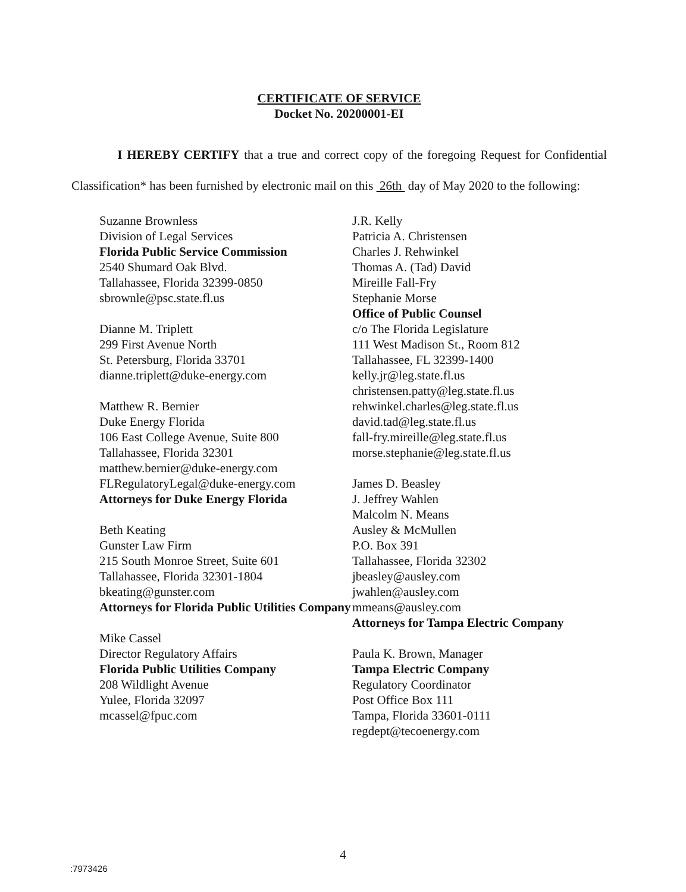CERTIFICATE OF SERVICE
Docket No. 20200001-EI
I HEREBY CERTIFY that a true and correct copy of the foregoing Request for Confidential Classification* has been furnished by electronic mail on this 26th day of May 2020 to the following:
Suzanne Brownless
Division of Legal Services
Florida Public Service Commission
2540 Shumard Oak Blvd.
Tallahassee, Florida 32399-0850
sbrownle@psc.state.fl.us
Dianne M. Triplett
299 First Avenue North
St. Petersburg, Florida 33701
dianne.triplett@duke-energy.com
Matthew R. Bernier
Duke Energy Florida
106 East College Avenue, Suite 800
Tallahassee, Florida 32301
matthew.bernier@duke-energy.com
FLRegulatoryLegal@duke-energy.com
Attorneys for Duke Energy Florida
Beth Keating
Gunster Law Firm
215 South Monroe Street, Suite 601
Tallahassee, Florida 32301-1804
bkeating@gunster.com
Attorneys for Florida Public Utilities Company
Mike Cassel
Director Regulatory Affairs
Florida Public Utilities Company
208 Wildlight Avenue
Yulee, Florida 32097
mcassel@fpuc.com
J.R. Kelly
Patricia A. Christensen
Charles J. Rehwinkel
Thomas A. (Tad) David
Mireille Fall-Fry
Stephanie Morse
Office of Public Counsel
c/o The Florida Legislature
111 West Madison St., Room 812
Tallahassee, FL 32399-1400
kelly.jr@leg.state.fl.us
christensen.patty@leg.state.fl.us
rehwinkel.charles@leg.state.fl.us
david.tad@leg.state.fl.us
fall-fry.mireille@leg.state.fl.us
morse.stephanie@leg.state.fl.us
James D. Beasley
J. Jeffrey Wahlen
Malcolm N. Means
Ausley & McMullen
P.O. Box 391
Tallahassee, Florida 32302
jbeasley@ausley.com
jwahlen@ausley.com
mmeans@ausley.com
Attorneys for Tampa Electric Company
Paula K. Brown, Manager
Tampa Electric Company
Regulatory Coordinator
Post Office Box 111
Tampa, Florida 33601-0111
regdept@tecoenergy.com
4
:7973426